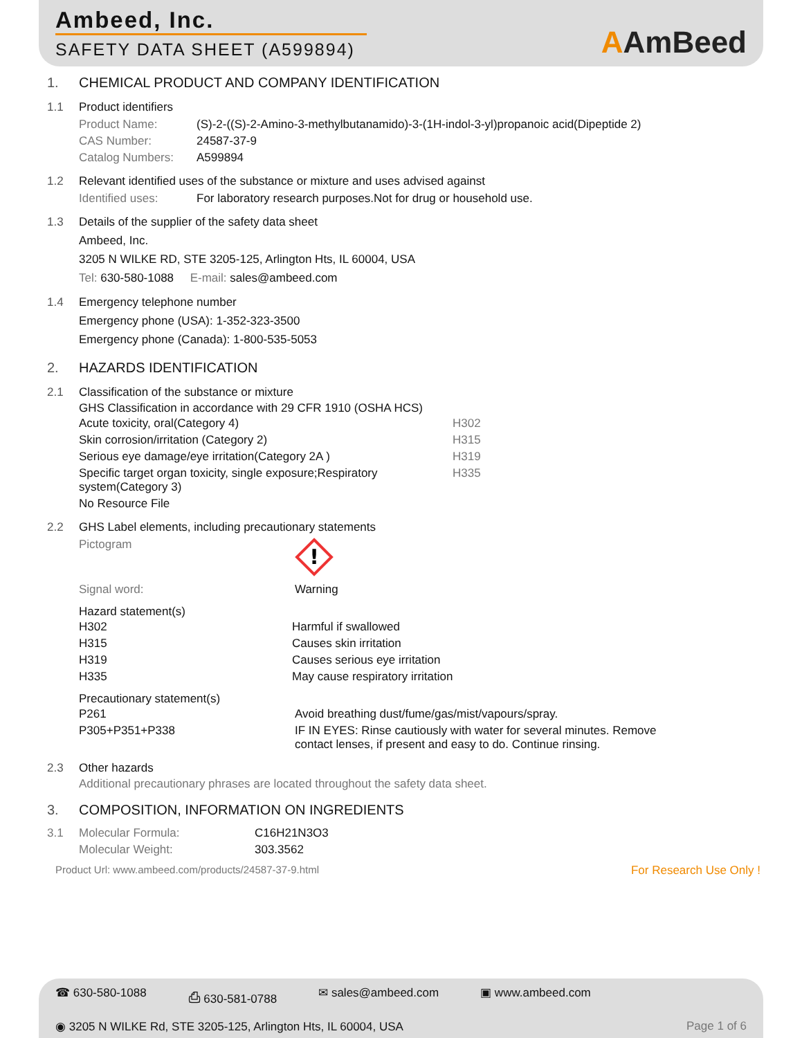Ambeed, Inc.
SAFETY DATA SHEET (A599894)
AAmBeed
1. CHEMICAL PRODUCT AND COMPANY IDENTIFICATION
1.1 Product identifiers
| Product Name: | (S)-2-((S)-2-Amino-3-methylbutanamido)-3-(1H-indol-3-yl)propanoic acid(Dipeptide 2) |
| CAS Number: | 24587-37-9 |
| Catalog Numbers: | A599894 |
1.2 Relevant identified uses of the substance or mixture and uses advised against
| Identified uses: | For laboratory research purposes.Not for drug or household use. |
1.3 Details of the supplier of the safety data sheet
Ambeed, Inc.
3205 N WILKE RD, STE 3205-125, Arlington Hts, IL 60004, USA
Tel: 630-580-1088 E-mail: sales@ambeed.com
1.4 Emergency telephone number
Emergency phone (USA): 1-352-323-3500
Emergency phone (Canada): 1-800-535-5053
2. HAZARDS IDENTIFICATION
2.1 Classification of the substance or mixture
GHS Classification in accordance with 29 CFR 1910 (OSHA HCS)
| Acute toxicity, oral(Category 4) | H302 |
| Skin corrosion/irritation (Category 2) | H315 |
| Serious eye damage/eye irritation(Category 2A ) | H319 |
| Specific target organ toxicity, single exposure;Respiratory system(Category 3) | H335 |
| No Resource File | |
2.2 GHS Label elements, including precautionary statements
| Pictogram | ! |
| Signal word: | Warning |
Hazard statement(s)
| H302 | Harmful if swallowed |
| H315 | Causes skin irritation |
| H319 | Causes serious eye irritation |
| H335 | May cause respiratory irritation |
Precautionary statement(s)
| P261 | Avoid breathing dust/fume/gas/mist/vapours/spray. |
| P305+P351+P338 | IF IN EYES: Rinse cautiously with water for several minutes. Remove contact lenses, if present and easy to do. Continue rinsing. |
2.3 Other hazards
Additional precautionary phrases are located throughout the safety data sheet.
3. COMPOSITION, INFORMATION ON INGREDIENTS
| 3.1 | Molecular Formula: | C16H21N3O3 |
| | Molecular Weight: | 303.3562 |
Product Url: www.ambeed.com/products/24587-37-9.html For Research Use Only !
☎ 630-580-1088 ⎙ 630-581-0788 ✉ sales@ambeed.com ▣ www.ambeed.com
◉ 3205 N WILKE Rd, STE 3205-125, Arlington Hts, IL 60004, USA Page 1 of 6